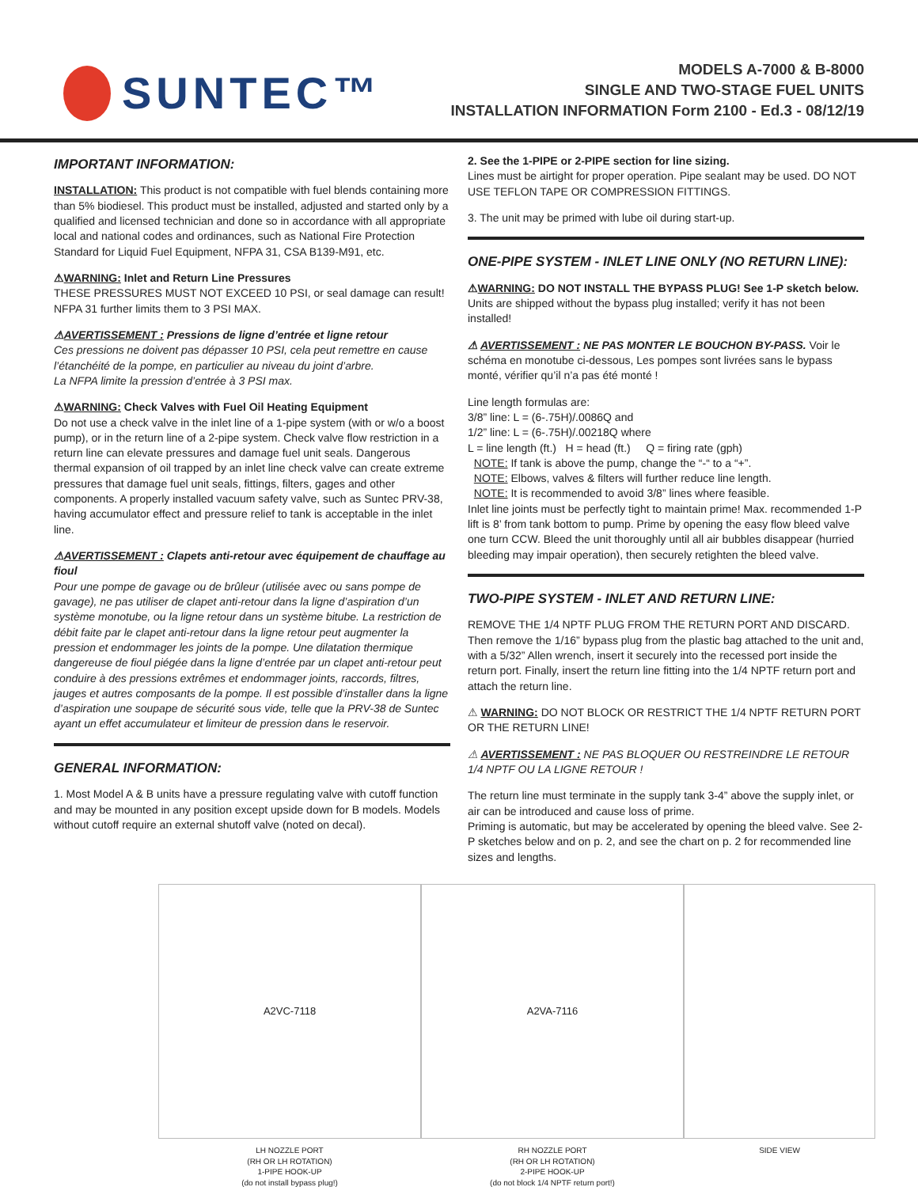SUNTEC™
MODELS A-7000 & B-8000
SINGLE AND TWO-STAGE FUEL UNITS
INSTALLATION INFORMATION Form 2100 - Ed.3 - 08/12/19
IMPORTANT INFORMATION:
INSTALLATION: This product is not compatible with fuel blends containing more than 5% biodiesel. This product must be installed, adjusted and started only by a qualified and licensed technician and done so in accordance with all appropriate local and national codes and ordinances, such as National Fire Protection Standard for Liquid Fuel Equipment, NFPA 31, CSA B139-M91, etc.
⚠WARNING: Inlet and Return Line Pressures
THESE PRESSURES MUST NOT EXCEED 10 PSI, or seal damage can result! NFPA 31 further limits them to 3 PSI MAX.
⚠AVERTISSEMENT : Pressions de ligne d’entrée et ligne retour
Ces pressions ne doivent pas dépasser 10 PSI, cela peut remettre en cause l’étanchéité de la pompe, en particulier au niveau du joint d’arbre.
La NFPA limite la pression d’entrée à 3 PSI max.
⚠WARNING: Check Valves with Fuel Oil Heating Equipment
Do not use a check valve in the inlet line of a 1-pipe system (with or w/o a boost pump), or in the return line of a 2-pipe system. Check valve flow restriction in a return line can elevate pressures and damage fuel unit seals. Dangerous thermal expansion of oil trapped by an inlet line check valve can create extreme pressures that damage fuel unit seals, fittings, filters, gages and other components. A properly installed vacuum safety valve, such as Suntec PRV-38, having accumulator effect and pressure relief to tank is acceptable in the inlet line.
⚠AVERTISSEMENT : Clapets anti-retour avec équipement de chauffage au fioul
Pour une pompe de gavage ou de brûleur (utilisée avec ou sans pompe de gavage), ne pas utiliser de clapet anti-retour dans la ligne d’aspiration d’un système monotube, ou la ligne retour dans un système bitube. La restriction de débit faite par le clapet anti-retour dans la ligne retour peut augmenter la pression et endommager les joints de la pompe. Une dilatation thermique dangereuse de fioul piégée dans la ligne d’entrée par un clapet anti-retour peut conduire à des pressions extrêmes et endommager joints, raccords, filtres, jauges et autres composants de la pompe. Il est possible d’installer dans la ligne d’aspiration une soupape de sécurité sous vide, telle que la PRV-38 de Suntec ayant un effet accumulateur et limiteur de pression dans le reservoir.
GENERAL INFORMATION:
1. Most Model A & B units have a pressure regulating valve with cutoff function and may be mounted in any position except upside down for B models. Models without cutoff require an external shutoff valve (noted on decal).
2. See the 1-PIPE or 2-PIPE section for line sizing.
Lines must be airtight for proper operation. Pipe sealant may be used. DO NOT USE TEFLON TAPE OR COMPRESSION FITTINGS.
3. The unit may be primed with lube oil during start-up.
ONE-PIPE SYSTEM - INLET LINE ONLY (NO RETURN LINE):
⚠WARNING: DO NOT INSTALL THE BYPASS PLUG! See 1-P sketch below.
Units are shipped without the bypass plug installed; verify it has not been installed!
⚠ AVERTISSEMENT : NE PAS MONTER LE BOUCHON BY-PASS. Voir le schéma en monotube ci-dessous, Les pompes sont livrées sans le bypass monté, vérifier qu’il n’a pas été monté !
Line length formulas are:
3/8” line: L = (6-.75H)/.0086Q and
1/2” line: L = (6-.75H)/.00218Q where
L = line length (ft.) H = head (ft.) Q = firing rate (gph)
NOTE: If tank is above the pump, change the “-“ to a “+”.
NOTE: Elbows, valves & filters will further reduce line length.
NOTE: It is recommended to avoid 3/8” lines where feasible.
Inlet line joints must be perfectly tight to maintain prime! Max. recommended 1-P lift is 8’ from tank bottom to pump. Prime by opening the easy flow bleed valve one turn CCW. Bleed the unit thoroughly until all air bubbles disappear (hurried bleeding may impair operation), then securely retighten the bleed valve.
TWO-PIPE SYSTEM - INLET AND RETURN LINE:
REMOVE THE 1/4 NPTF PLUG FROM THE RETURN PORT AND DISCARD.
Then remove the 1/16” bypass plug from the plastic bag attached to the unit and, with a 5/32” Allen wrench, insert it securely into the recessed port inside the return port. Finally, insert the return line fitting into the 1/4 NPTF return port and attach the return line.
⚠ WARNING: DO NOT BLOCK OR RESTRICT THE 1/4 NPTF RETURN PORT OR THE RETURN LINE!
⚠ AVERTISSEMENT : NE PAS BLOQUER OU RESTREINDRE LE RETOUR 1/4 NPTF OU LA LIGNE RETOUR !
The return line must terminate in the supply tank 3-4” above the supply inlet, or air can be introduced and cause loss of prime.
Priming is automatic, but may be accelerated by opening the bleed valve. See 2-P sketches below and on p. 2, and see the chart on p. 2 for recommended line sizes and lengths.
A2VC-7118
LH NOZZLE PORT
(RH OR LH ROTATION)
1-PIPE HOOK-UP
(do not install bypass plug!)
A2VA-7116
RH NOZZLE PORT
(RH OR LH ROTATION)
2-PIPE HOOK-UP
(do not block 1/4 NPTF return port!)
SIDE VIEW